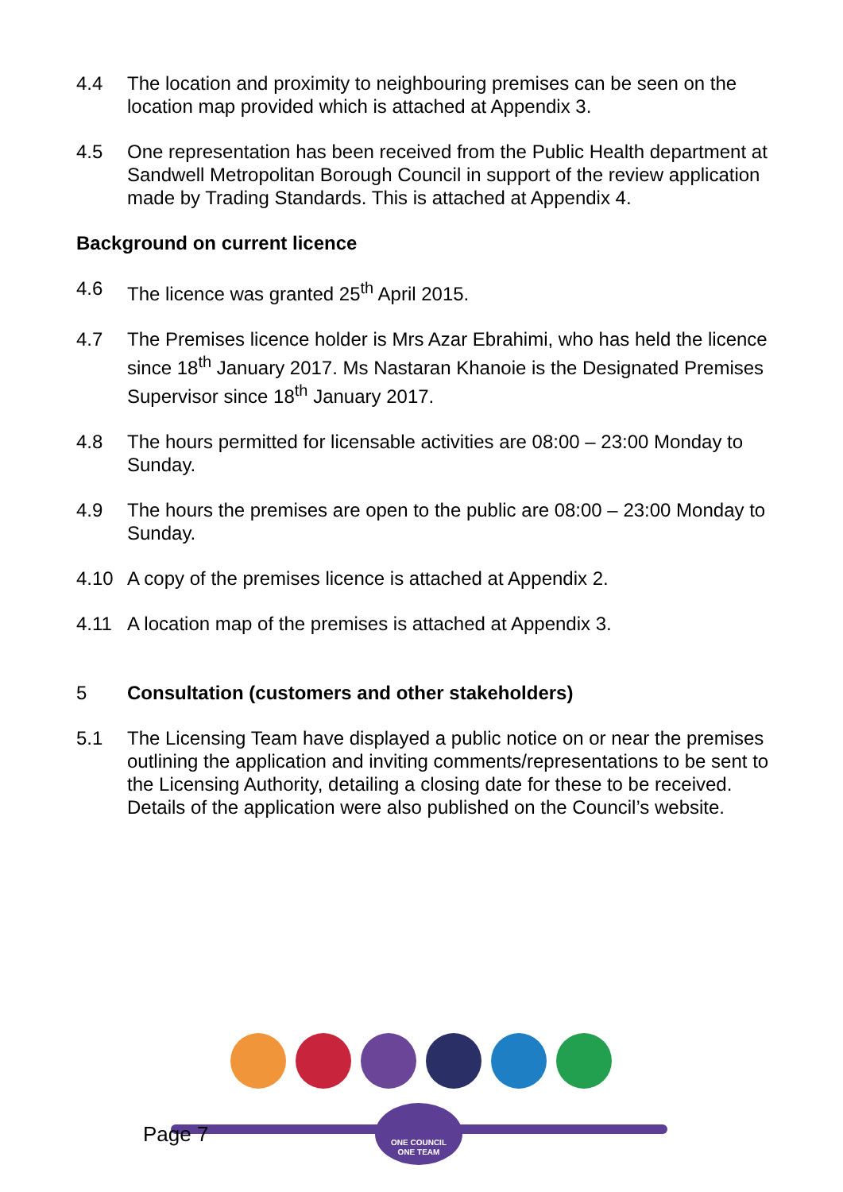4.4 The location and proximity to neighbouring premises can be seen on the location map provided which is attached at Appendix 3.
4.5 One representation has been received from the Public Health department at Sandwell Metropolitan Borough Council in support of the review application made by Trading Standards. This is attached at Appendix 4.
Background on current licence
4.6 The licence was granted 25<sup>th</sup> April 2015.
4.7 The Premises licence holder is Mrs Azar Ebrahimi, who has held the licence since 18<sup>th</sup> January 2017. Ms Nastaran Khanoie is the Designated Premises Supervisor since 18<sup>th</sup> January 2017.
4.8 The hours permitted for licensable activities are 08:00 – 23:00 Monday to Sunday.
4.9 The hours the premises are open to the public are 08:00 – 23:00 Monday to Sunday.
4.10 A copy of the premises licence is attached at Appendix 2.
4.11 A location map of the premises is attached at Appendix 3.
5 Consultation (customers and other stakeholders)
5.1 The Licensing Team have displayed a public notice on or near the premises outlining the application and inviting comments/representations to be sent to the Licensing Authority, detailing a closing date for these to be received. Details of the application were also published on the Council’s website.
Page 7
ONE COUNCIL
ONE TEAM